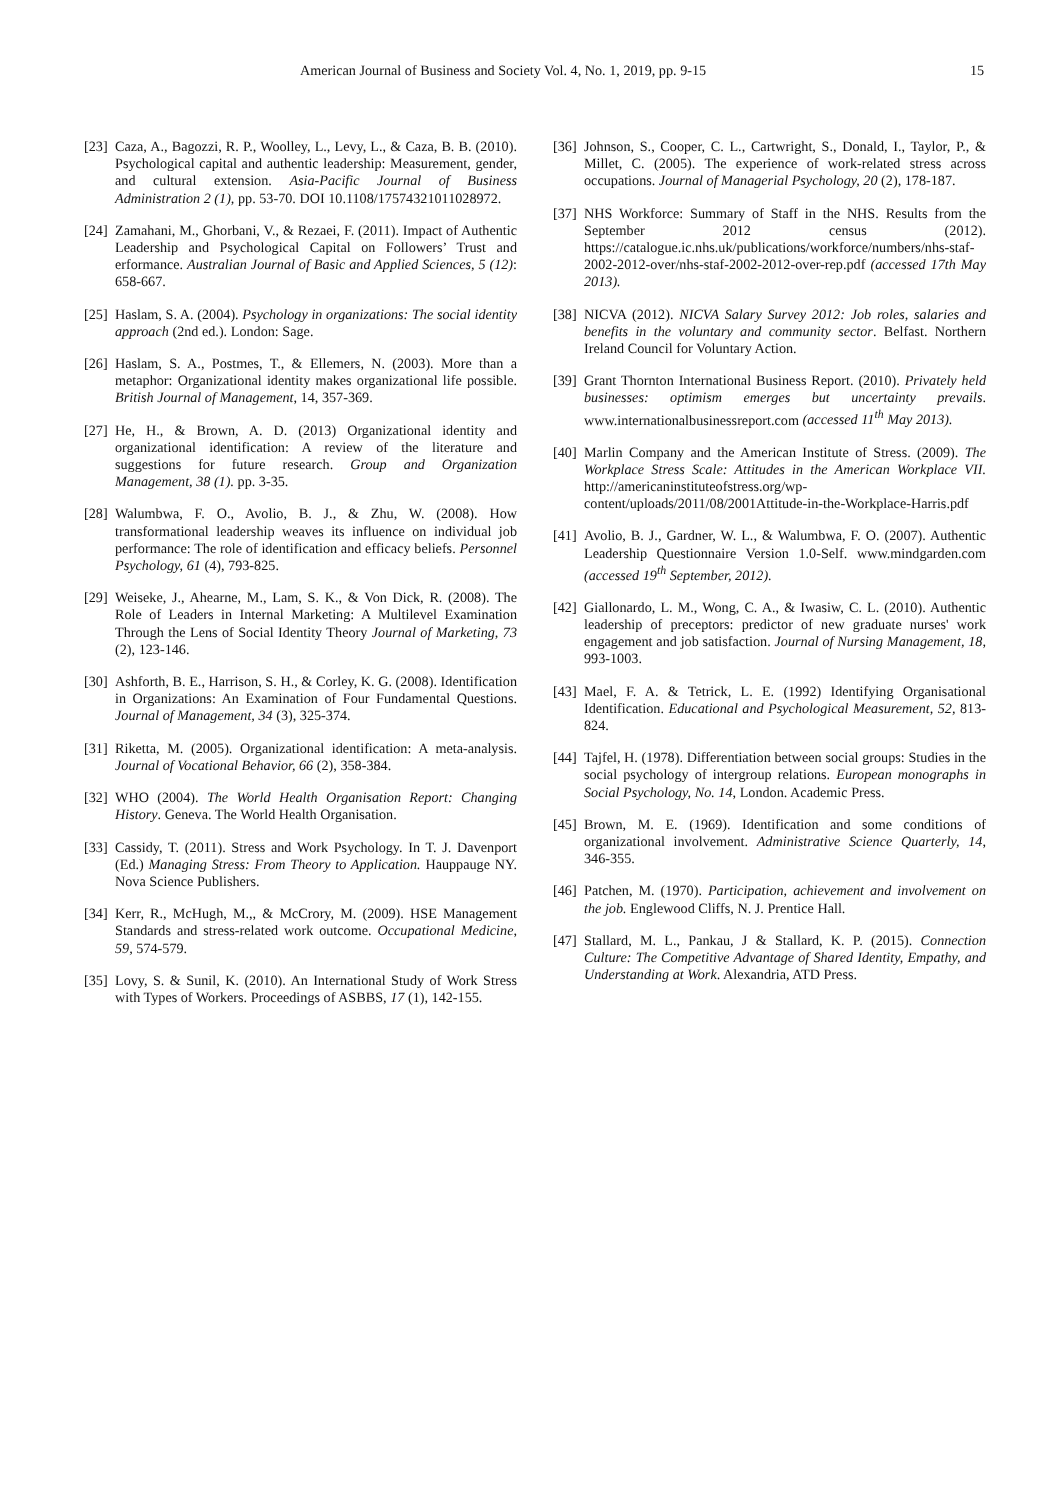American Journal of Business and Society Vol. 4, No. 1, 2019, pp. 9-15 15
[23] Caza, A., Bagozzi, R. P., Woolley, L., Levy, L., & Caza, B. B. (2010). Psychological capital and authentic leadership: Measurement, gender, and cultural extension. Asia-Pacific Journal of Business Administration 2 (1), pp. 53-70. DOI 10.1108/17574321011028972.
[24] Zamahani, M., Ghorbani, V., & Rezaei, F. (2011). Impact of Authentic Leadership and Psychological Capital on Followers’ Trust and erformance. Australian Journal of Basic and Applied Sciences, 5 (12): 658-667.
[25] Haslam, S. A. (2004). Psychology in organizations: The social identity approach (2nd ed.). London: Sage.
[26] Haslam, S. A., Postmes, T., & Ellemers, N. (2003). More than a metaphor: Organizational identity makes organizational life possible. British Journal of Management, 14, 357-369.
[27] He, H., & Brown, A. D. (2013) Organizational identity and organizational identification: A review of the literature and suggestions for future research. Group and Organization Management, 38 (1). pp. 3-35.
[28] Walumbwa, F. O., Avolio, B. J., & Zhu, W. (2008). How transformational leadership weaves its influence on individual job performance: The role of identification and efficacy beliefs. Personnel Psychology, 61 (4), 793-825.
[29] Weiseke, J., Ahearne, M., Lam, S. K., & Von Dick, R. (2008). The Role of Leaders in Internal Marketing: A Multilevel Examination Through the Lens of Social Identity Theory Journal of Marketing, 73 (2), 123-146.
[30] Ashforth, B. E., Harrison, S. H., & Corley, K. G. (2008). Identification in Organizations: An Examination of Four Fundamental Questions. Journal of Management, 34 (3), 325-374.
[31] Riketta, M. (2005). Organizational identification: A meta-analysis. Journal of Vocational Behavior, 66 (2), 358-384.
[32] WHO (2004). The World Health Organisation Report: Changing History. Geneva. The World Health Organisation.
[33] Cassidy, T. (2011). Stress and Work Psychology. In T. J. Davenport (Ed.) Managing Stress: From Theory to Application. Hauppauge NY. Nova Science Publishers.
[34] Kerr, R., McHugh, M.,, & McCrory, M. (2009). HSE Management Standards and stress-related work outcome. Occupational Medicine, 59, 574-579.
[35] Lovy, S. & Sunil, K. (2010). An International Study of Work Stress with Types of Workers. Proceedings of ASBBS, 17 (1), 142-155.
[36] Johnson, S., Cooper, C. L., Cartwright, S., Donald, I., Taylor, P., & Millet, C. (2005). The experience of work-related stress across occupations. Journal of Managerial Psychology, 20 (2), 178-187.
[37] NHS Workforce: Summary of Staff in the NHS. Results from the September 2012 census (2012). https://catalogue.ic.nhs.uk/publications/workforce/numbers/nhs-staf-2002-2012-over/nhs-staf-2002-2012-over-rep.pdf (accessed 17th May 2013).
[38] NICVA (2012). NICVA Salary Survey 2012: Job roles, salaries and benefits in the voluntary and community sector. Belfast. Northern Ireland Council for Voluntary Action.
[39] Grant Thornton International Business Report. (2010). Privately held businesses: optimism emerges but uncertainty prevails. www.internationalbusinessreport.com (accessed 11<sup>th</sup> May 2013).
[40] Marlin Company and the American Institute of Stress. (2009). The Workplace Stress Scale: Attitudes in the American Workplace VII. http://americaninstituteofstress.org/wp-content/uploads/2011/08/2001Attitude-in-the-Workplace-Harris.pdf
[41] Avolio, B. J., Gardner, W. L., & Walumbwa, F. O. (2007). Authentic Leadership Questionnaire Version 1.0-Self. www.mindgarden.com (accessed 19<sup>th</sup> September, 2012).
[42] Giallonardo, L. M., Wong, C. A., & Iwasiw, C. L. (2010). Authentic leadership of preceptors: predictor of new graduate nurses' work engagement and job satisfaction. Journal of Nursing Management, 18, 993-1003.
[43] Mael, F. A. & Tetrick, L. E. (1992) Identifying Organisational Identification. Educational and Psychological Measurement, 52, 813-824.
[44] Tajfel, H. (1978). Differentiation between social groups: Studies in the social psychology of intergroup relations. European monographs in Social Psychology, No. 14, London. Academic Press.
[45] Brown, M. E. (1969). Identification and some conditions of organizational involvement. Administrative Science Quarterly, 14, 346-355.
[46] Patchen, M. (1970). Participation, achievement and involvement on the job. Englewood Cliffs, N. J. Prentice Hall.
[47] Stallard, M. L., Pankau, J & Stallard, K. P. (2015). Connection Culture: The Competitive Advantage of Shared Identity, Empathy, and Understanding at Work. Alexandria, ATD Press.